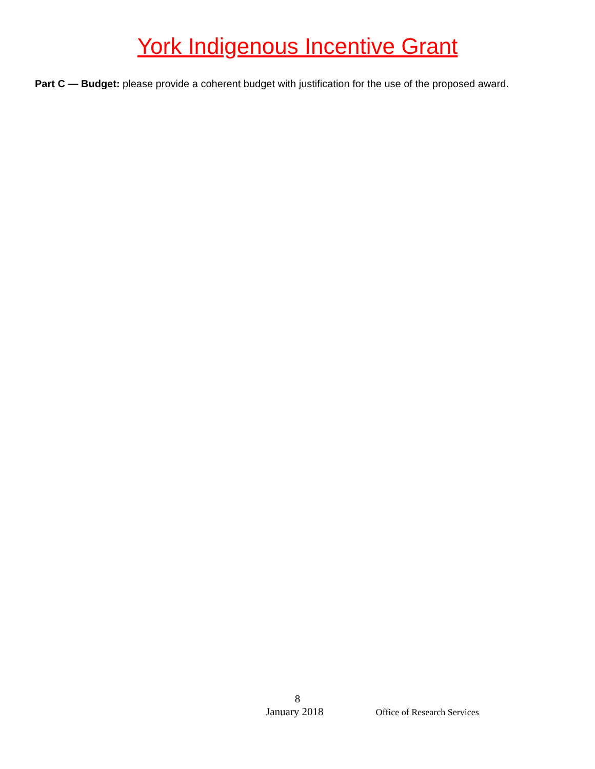York Indigenous Incentive Grant
Part C — Budget: please provide a coherent budget with justification for the use of the proposed award.
8
January 2018 Office of Research Services